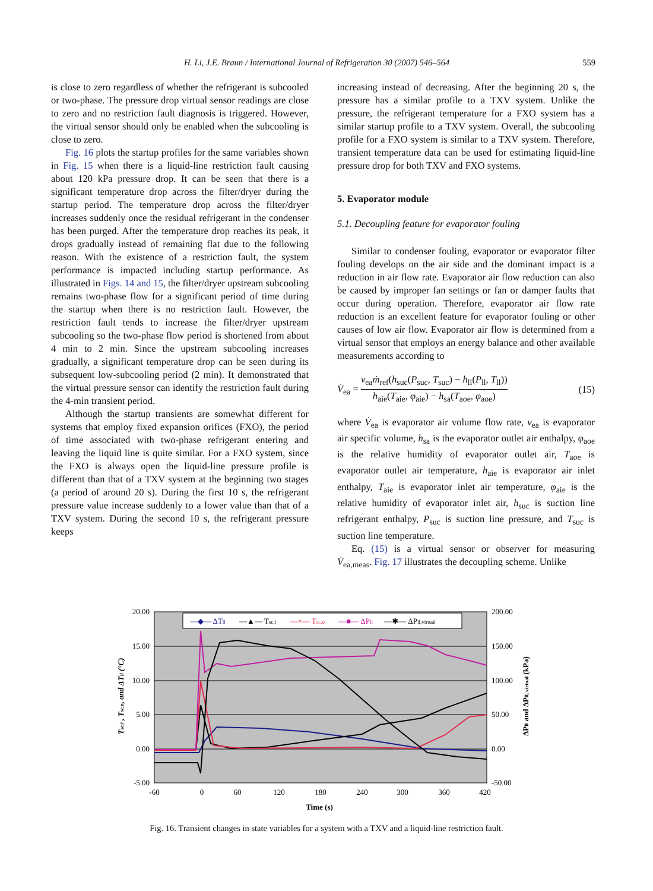H. Li, J.E. Braun / International Journal of Refrigeration 30 (2007) 546–564 559
is close to zero regardless of whether the refrigerant is subcooled or two-phase. The pressure drop virtual sensor readings are close to zero and no restriction fault diagnosis is triggered. However, the virtual sensor should only be enabled when the subcooling is close to zero.
Fig. 16 plots the startup profiles for the same variables shown in Fig. 15 when there is a liquid-line restriction fault causing about 120 kPa pressure drop. It can be seen that there is a significant temperature drop across the filter/dryer during the startup period. The temperature drop across the filter/dryer increases suddenly once the residual refrigerant in the condenser has been purged. After the temperature drop reaches its peak, it drops gradually instead of remaining flat due to the following reason. With the existence of a restriction fault, the system performance is impacted including startup performance. As illustrated in Figs. 14 and 15, the filter/dryer upstream subcooling remains two-phase flow for a significant period of time during the startup when there is no restriction fault. However, the restriction fault tends to increase the filter/dryer upstream subcooling so the two-phase flow period is shortened from about 4 min to 2 min. Since the upstream subcooling increases gradually, a significant temperature drop can be seen during its subsequent low-subcooling period (2 min). It demonstrated that the virtual pressure sensor can identify the restriction fault during the 4-min transient period.
Although the startup transients are somewhat different for systems that employ fixed expansion orifices (FXO), the period of time associated with two-phase refrigerant entering and leaving the liquid line is quite similar. For a FXO system, since the FXO is always open the liquid-line pressure profile is different than that of a TXV system at the beginning two stages (a period of around 20 s). During the first 10 s, the refrigerant pressure value increase suddenly to a lower value than that of a TXV system. During the second 10 s, the refrigerant pressure keeps
increasing instead of decreasing. After the beginning 20 s, the pressure has a similar profile to a TXV system. Unlike the pressure, the refrigerant temperature for a FXO system has a similar startup profile to a TXV system. Overall, the subcooling profile for a FXO system is similar to a TXV system. Therefore, transient temperature data can be used for estimating liquid-line pressure drop for both TXV and FXO systems.
5. Evaporator module
5.1. Decoupling feature for evaporator fouling
Similar to condenser fouling, evaporator or evaporator filter fouling develops on the air side and the dominant impact is a reduction in air flow rate. Evaporator air flow reduction can also be caused by improper fan settings or fan or damper faults that occur during operation. Therefore, evaporator air flow rate reduction is an excellent feature for evaporator fouling or other causes of low air flow. Evaporator air flow is determined from a virtual sensor that employs an energy balance and other available measurements according to
V̇<sub>ea</sub> = v<sub>ea</sub>ṁ<sub>ref</sub>(h<sub>suc</sub>(P<sub>suc</sub>, T<sub>suc</sub>) − h<sub>ll</sub>(P<sub>ll</sub>, T<sub>ll</sub>)) h<sub>aie</sub>(T<sub>aie</sub>, φ<sub>aie</sub>) − h<sub>sa</sub>(T<sub>aoe</sub>, φ<sub>aoe</sub>)
(15)
where V̇<sub>ea</sub> is evaporator air volume flow rate, v<sub>ea</sub> is evaporator air specific volume, h<sub>sa</sub> is the evaporator outlet air enthalpy, φ<sub>aoe</sub> is the relative humidity of evaporator outlet air, T<sub>aoe</sub> is evaporator outlet air temperature, h<sub>aie</sub> is evaporator air inlet enthalpy, T<sub>aie</sub> is evaporator inlet air temperature, φ<sub>aie</sub> is the relative humidity of evaporator inlet air, h<sub>suc</sub> is suction line refrigerant enthalpy, P<sub>suc</sub> is suction line pressure, and T<sub>suc</sub> is suction line temperature.
Eq. (15) is a virtual sensor or observer for measuring V̇<sub>ea,meas</sub>. Fig. 17 illustrates the decoupling scheme. Unlike
20.00
15.00
10.00
5.00
0.00
-5.00
200.00
150.00
100.00
50.00
0.00
-50.00
-60
0
60
120
180
240
300
360
420
Time (s)
Tsc,i , Tsc,o, and ΔTll (°C)
ΔPll and ΔPll, virtual (kPa)
—◆— ΔTll —▲— Tsc,i —×— Tsc,o —■— ΔPll —✱— ΔPll,virtual
Fig. 16. Transient changes in state variables for a system with a TXV and a liquid-line restriction fault.